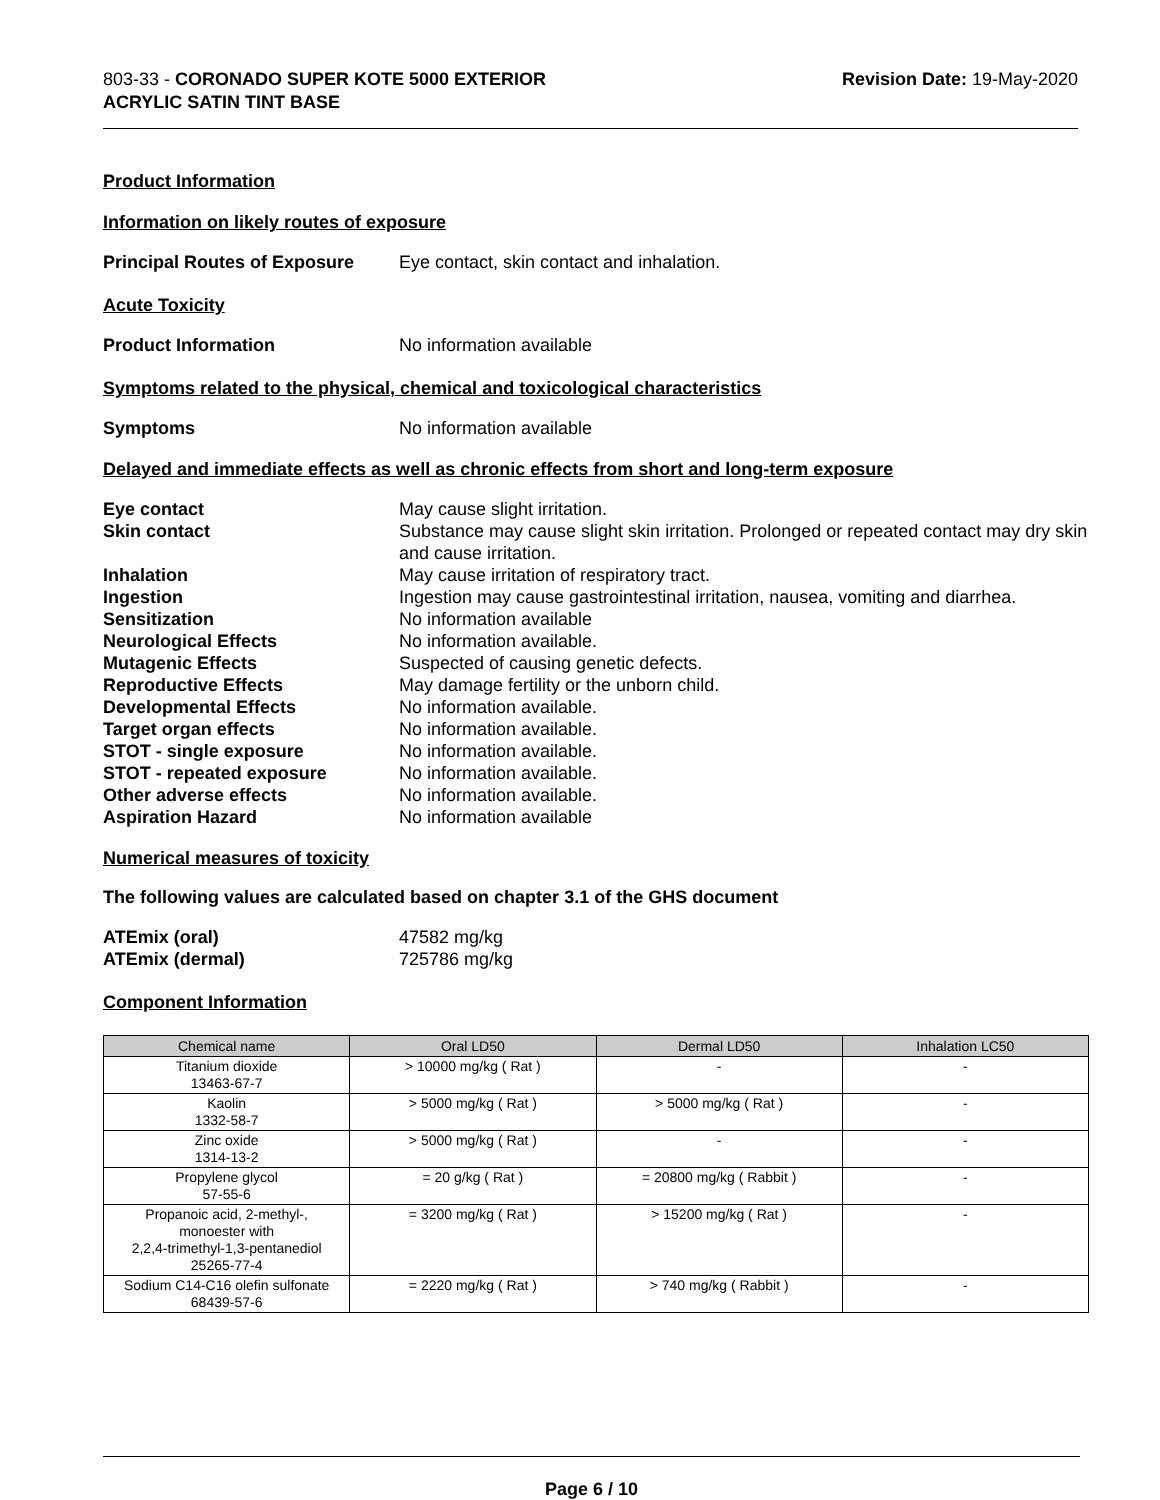803-33 - CORONADO SUPER KOTE 5000 EXTERIOR
ACRYLIC SATIN TINT BASE
Revision Date: 19-May-2020
Product Information
Information on likely routes of exposure
Principal Routes of Exposure
Eye contact, skin contact and inhalation.
Acute Toxicity
Product Information No information available
Symptoms related to the physical, chemical and toxicological characteristics
Symptoms No information available
Delayed and immediate effects as well as chronic effects from short and long-term exposure
Eye contact May cause slight irritation.
Skin contact Substance may cause slight skin irritation. Prolonged or repeated contact may dry skin and cause irritation.
Inhalation May cause irritation of respiratory tract.
Ingestion Ingestion may cause gastrointestinal irritation, nausea, vomiting and diarrhea.
Sensitization No information available
Neurological Effects No information available.
Mutagenic Effects Suspected of causing genetic defects.
Reproductive Effects May damage fertility or the unborn child.
Developmental Effects No information available.
Target organ effects No information available.
STOT - single exposure No information available.
STOT - repeated exposure No information available.
Other adverse effects No information available.
Aspiration Hazard No information available
Numerical measures of toxicity
The following values are calculated based on chapter 3.1 of the GHS document
ATEmix (oral) 47582 mg/kg
ATEmix (dermal) 725786 mg/kg
Component Information
| Chemical name | Oral LD50 | Dermal LD50 | Inhalation LC50 |
| --- | --- | --- | --- |
| Titanium dioxide 13463-67-7 | > 10000 mg/kg ( Rat ) | - | - |
| Kaolin 1332-58-7 | > 5000 mg/kg ( Rat ) | > 5000 mg/kg ( Rat ) | - |
| Zinc oxide 1314-13-2 | > 5000 mg/kg ( Rat ) | - | - |
| Propylene glycol 57-55-6 | = 20 g/kg ( Rat ) | = 20800 mg/kg ( Rabbit ) | - |
| Propanoic acid, 2-methyl-, monoester with 2,2,4-trimethyl-1,3-pentanediol 25265-77-4 | = 3200 mg/kg ( Rat ) | > 15200 mg/kg ( Rat ) | - |
| Sodium C14-C16 olefin sulfonate 68439-57-6 | = 2220 mg/kg ( Rat ) | > 740 mg/kg ( Rabbit ) | - |
Page 6 / 10